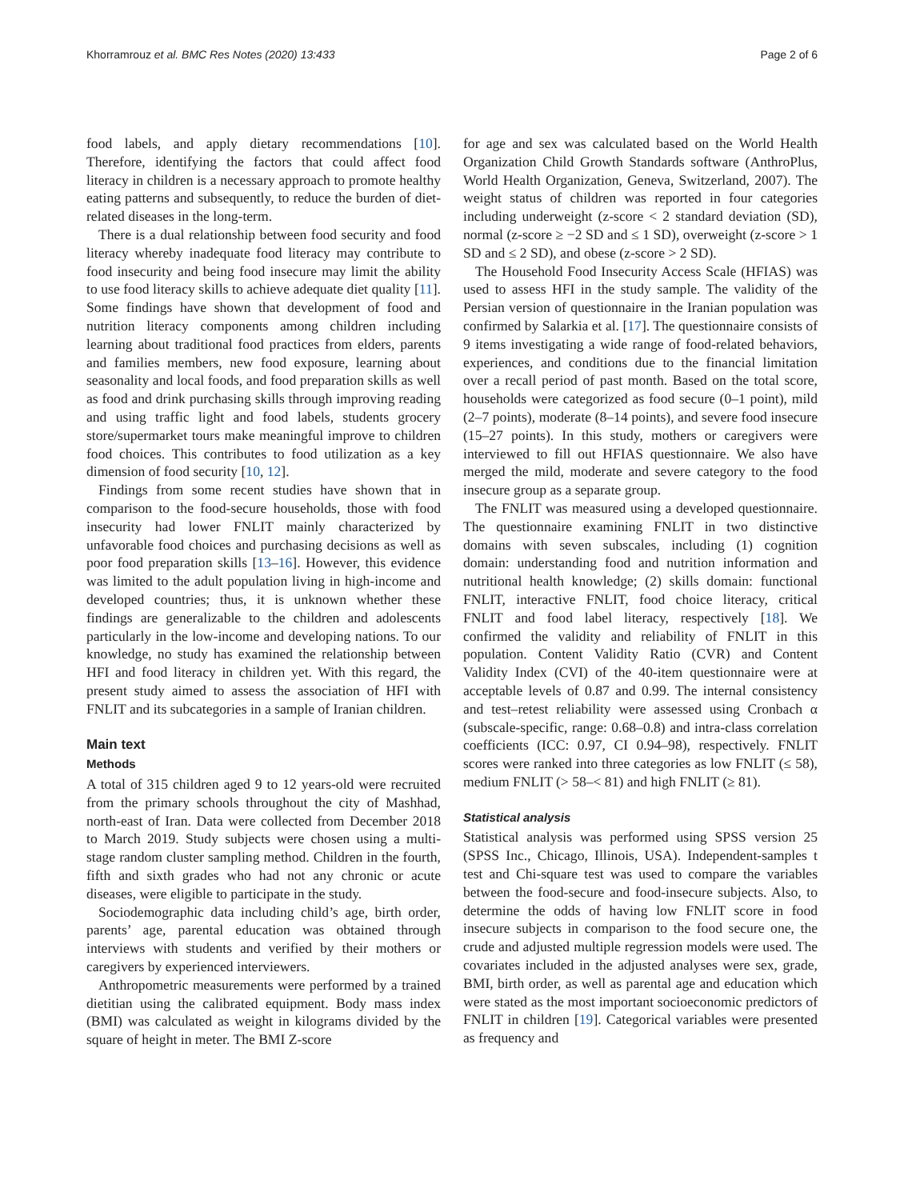Khorramrouz et al. BMC Res Notes (2020) 13:433 Page 2 of 6
food labels, and apply dietary recommendations [10]. Therefore, identifying the factors that could affect food literacy in children is a necessary approach to promote healthy eating patterns and subsequently, to reduce the burden of diet-related diseases in the long-term.
There is a dual relationship between food security and food literacy whereby inadequate food literacy may contribute to food insecurity and being food insecure may limit the ability to use food literacy skills to achieve adequate diet quality [11]. Some findings have shown that development of food and nutrition literacy components among children including learning about traditional food practices from elders, parents and families members, new food exposure, learning about seasonality and local foods, and food preparation skills as well as food and drink purchasing skills through improving reading and using traffic light and food labels, students grocery store/supermarket tours make meaningful improve to children food choices. This contributes to food utilization as a key dimension of food security [10, 12].
Findings from some recent studies have shown that in comparison to the food-secure households, those with food insecurity had lower FNLIT mainly characterized by unfavorable food choices and purchasing decisions as well as poor food preparation skills [13–16]. However, this evidence was limited to the adult population living in high-income and developed countries; thus, it is unknown whether these findings are generalizable to the children and adolescents particularly in the low-income and developing nations. To our knowledge, no study has examined the relationship between HFI and food literacy in children yet. With this regard, the present study aimed to assess the association of HFI with FNLIT and its subcategories in a sample of Iranian children.
Main text
Methods
A total of 315 children aged 9 to 12 years-old were recruited from the primary schools throughout the city of Mashhad, north-east of Iran. Data were collected from December 2018 to March 2019. Study subjects were chosen using a multi-stage random cluster sampling method. Children in the fourth, fifth and sixth grades who had not any chronic or acute diseases, were eligible to participate in the study.
Sociodemographic data including child’s age, birth order, parents’ age, parental education was obtained through interviews with students and verified by their mothers or caregivers by experienced interviewers.
Anthropometric measurements were performed by a trained dietitian using the calibrated equipment. Body mass index (BMI) was calculated as weight in kilograms divided by the square of height in meter. The BMI Z-score
for age and sex was calculated based on the World Health Organization Child Growth Standards software (AnthroPlus, World Health Organization, Geneva, Switzerland, 2007). The weight status of children was reported in four categories including underweight (z-score < 2 standard deviation (SD), normal (z-score ≥ −2 SD and ≤ 1 SD), overweight (z-score > 1 SD and ≤ 2 SD), and obese (z-score > 2 SD).
The Household Food Insecurity Access Scale (HFIAS) was used to assess HFI in the study sample. The validity of the Persian version of questionnaire in the Iranian population was confirmed by Salarkia et al. [17]. The questionnaire consists of 9 items investigating a wide range of food-related behaviors, experiences, and conditions due to the financial limitation over a recall period of past month. Based on the total score, households were categorized as food secure (0–1 point), mild (2–7 points), moderate (8–14 points), and severe food insecure (15–27 points). In this study, mothers or caregivers were interviewed to fill out HFIAS questionnaire. We also have merged the mild, moderate and severe category to the food insecure group as a separate group.
The FNLIT was measured using a developed questionnaire. The questionnaire examining FNLIT in two distinctive domains with seven subscales, including (1) cognition domain: understanding food and nutrition information and nutritional health knowledge; (2) skills domain: functional FNLIT, interactive FNLIT, food choice literacy, critical FNLIT and food label literacy, respectively [18]. We confirmed the validity and reliability of FNLIT in this population. Content Validity Ratio (CVR) and Content Validity Index (CVI) of the 40-item questionnaire were at acceptable levels of 0.87 and 0.99. The internal consistency and test–retest reliability were assessed using Cronbach α (subscale-specific, range: 0.68–0.8) and intra-class correlation coefficients (ICC: 0.97, CI 0.94–98), respectively. FNLIT scores were ranked into three categories as low FNLIT (≤ 58), medium FNLIT (> 58–< 81) and high FNLIT (≥ 81).
Statistical analysis
Statistical analysis was performed using SPSS version 25 (SPSS Inc., Chicago, Illinois, USA). Independent-samples t test and Chi-square test was used to compare the variables between the food-secure and food-insecure subjects. Also, to determine the odds of having low FNLIT score in food insecure subjects in comparison to the food secure one, the crude and adjusted multiple regression models were used. The covariates included in the adjusted analyses were sex, grade, BMI, birth order, as well as parental age and education which were stated as the most important socioeconomic predictors of FNLIT in children [19]. Categorical variables were presented as frequency and